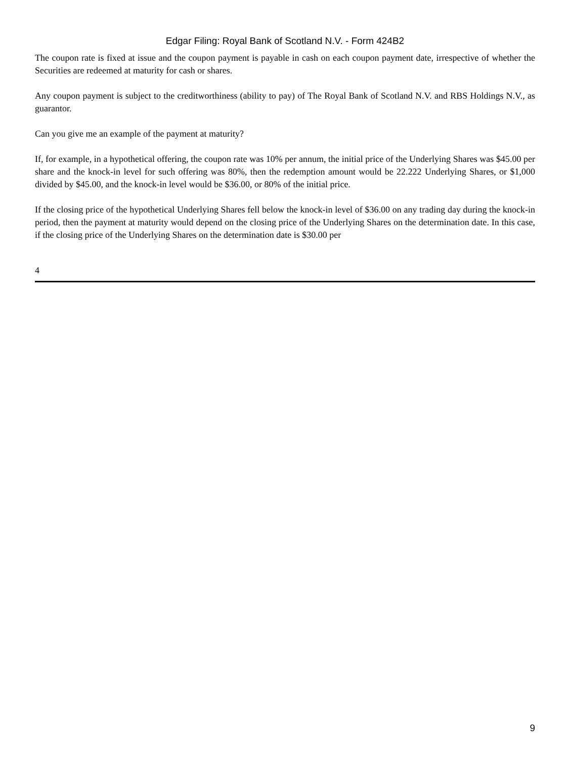Edgar Filing: Royal Bank of Scotland N.V. - Form 424B2
The coupon rate is fixed at issue and the coupon payment is payable in cash on each coupon payment date, irrespective of whether the Securities are redeemed at maturity for cash or shares.
Any coupon payment is subject to the creditworthiness (ability to pay) of The Royal Bank of Scotland N.V. and RBS Holdings N.V., as guarantor.
Can you give me an example of the payment at maturity?
If, for example, in a hypothetical offering, the coupon rate was 10% per annum, the initial price of the Underlying Shares was $45.00 per share and the knock-in level for such offering was 80%, then the redemption amount would be 22.222 Underlying Shares, or $1,000 divided by $45.00, and the knock-in level would be $36.00, or 80% of the initial price.
If the closing price of the hypothetical Underlying Shares fell below the knock-in level of $36.00 on any trading day during the knock-in period, then the payment at maturity would depend on the closing price of the Underlying Shares on the determination date. In this case, if the closing price of the Underlying Shares on the determination date is $30.00 per
4
9